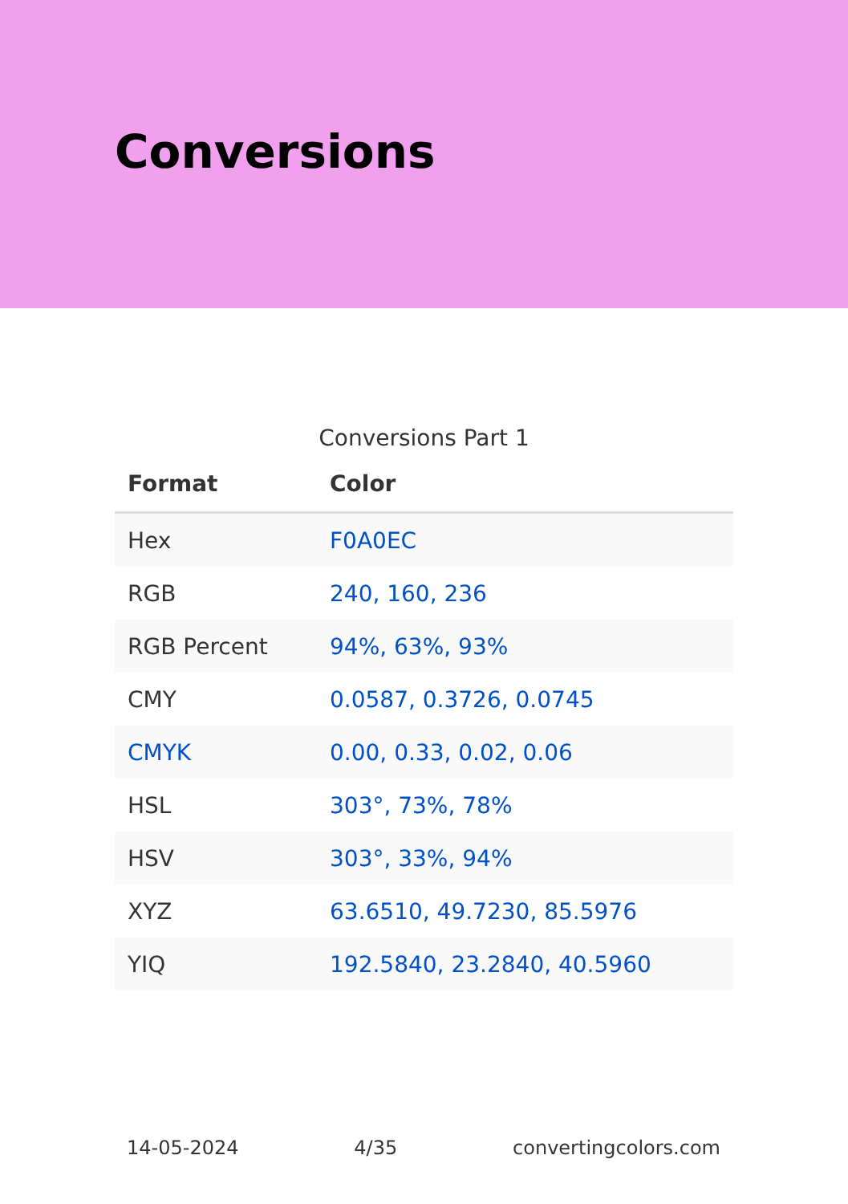Conversions
Conversions Part 1
| Format | Color |
| --- | --- |
| Hex | F0A0EC |
| RGB | 240, 160, 236 |
| RGB Percent | 94%, 63%, 93% |
| CMY | 0.0587, 0.3726, 0.0745 |
| CMYK | 0.00, 0.33, 0.02, 0.06 |
| HSL | 303°, 73%, 78% |
| HSV | 303°, 33%, 94% |
| XYZ | 63.6510, 49.7230, 85.5976 |
| YIQ | 192.5840, 23.2840, 40.5960 |
14-05-2024 4/35 convertingcolors.com